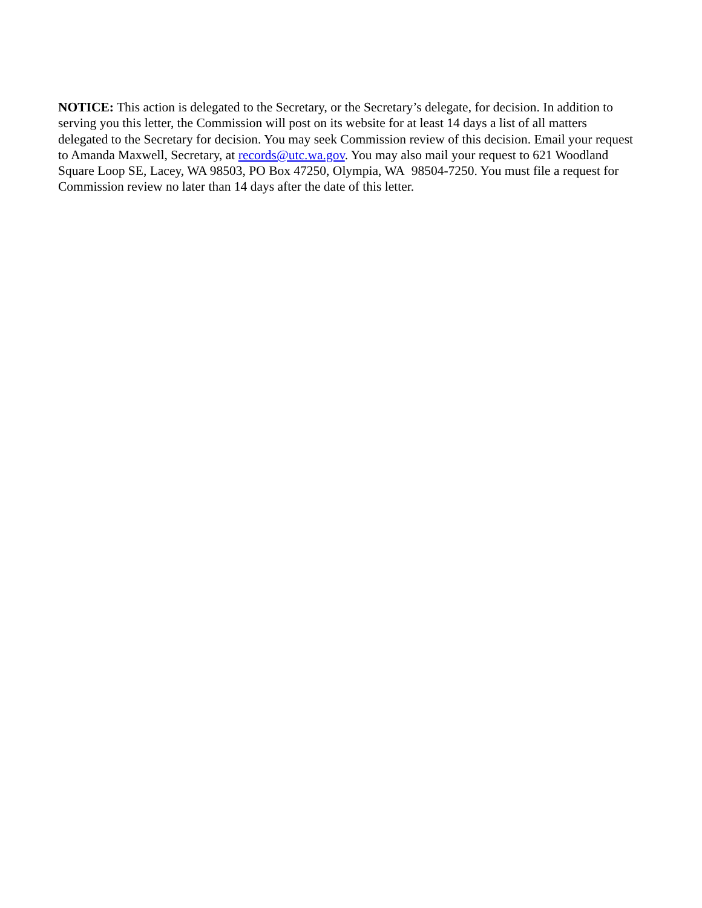NOTICE: This action is delegated to the Secretary, or the Secretary’s delegate, for decision. In addition to serving you this letter, the Commission will post on its website for at least 14 days a list of all matters delegated to the Secretary for decision. You may seek Commission review of this decision. Email your request to Amanda Maxwell, Secretary, at records@utc.wa.gov. You may also mail your request to 621 Woodland Square Loop SE, Lacey, WA 98503, PO Box 47250, Olympia, WA 98504-7250. You must file a request for Commission review no later than 14 days after the date of this letter.